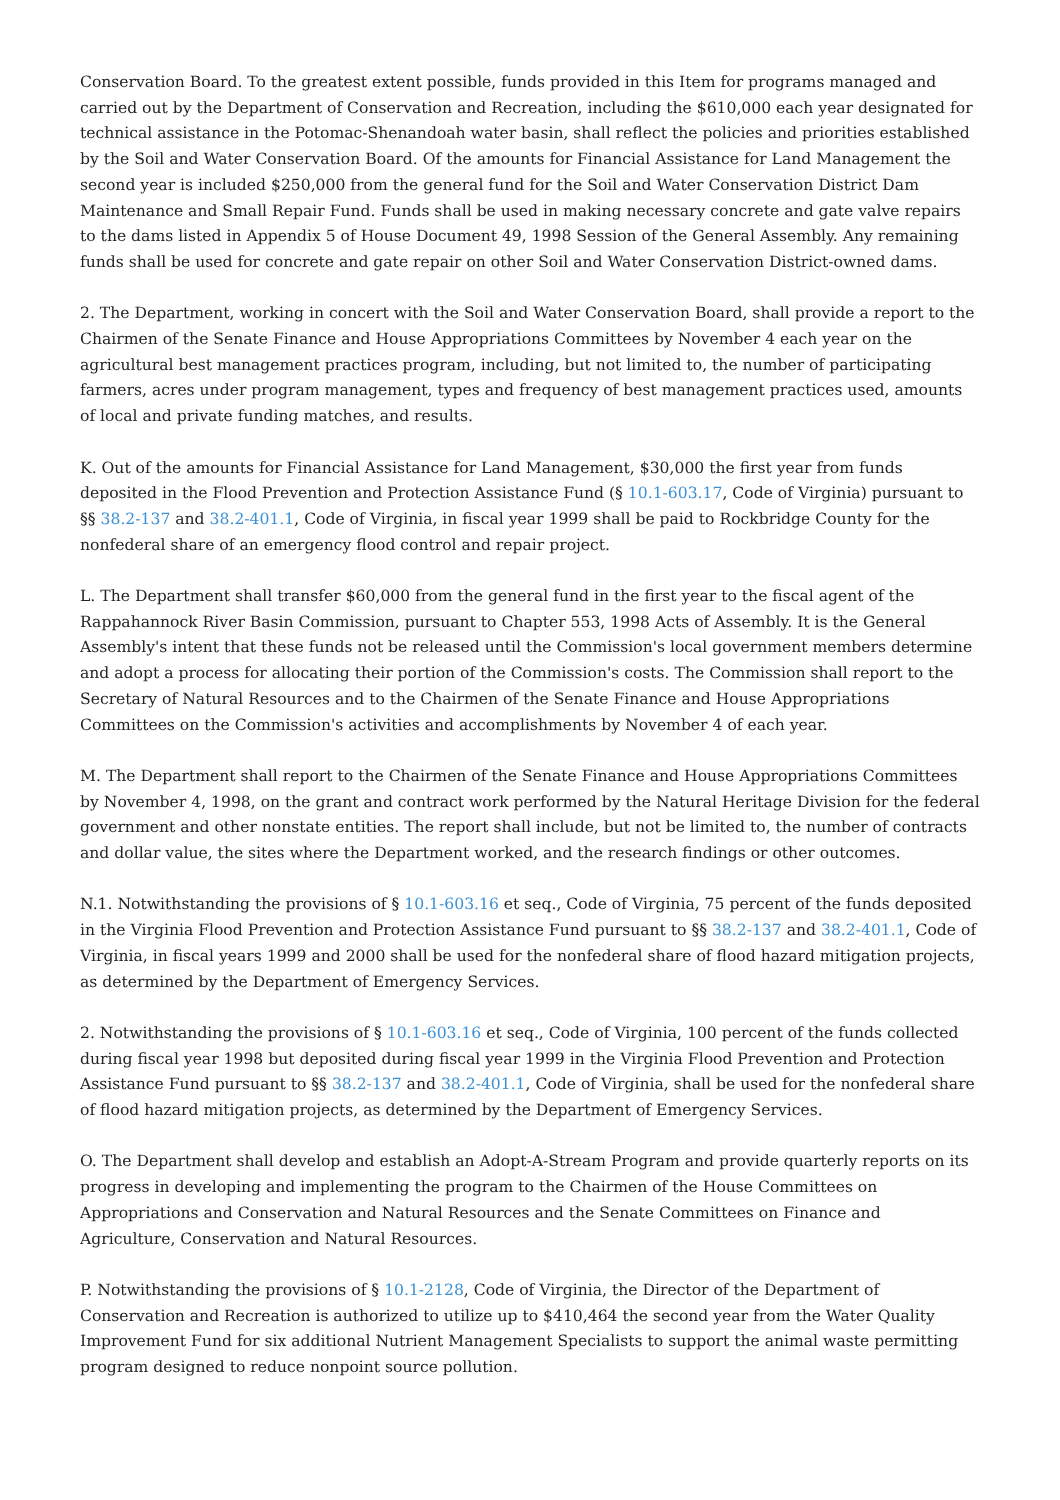Conservation Board. To the greatest extent possible, funds provided in this Item for programs managed and carried out by the Department of Conservation and Recreation, including the $610,000 each year designated for technical assistance in the Potomac-Shenandoah water basin, shall reflect the policies and priorities established by the Soil and Water Conservation Board. Of the amounts for Financial Assistance for Land Management the second year is included $250,000 from the general fund for the Soil and Water Conservation District Dam Maintenance and Small Repair Fund. Funds shall be used in making necessary concrete and gate valve repairs to the dams listed in Appendix 5 of House Document 49, 1998 Session of the General Assembly. Any remaining funds shall be used for concrete and gate repair on other Soil and Water Conservation District-owned dams.
2. The Department, working in concert with the Soil and Water Conservation Board, shall provide a report to the Chairmen of the Senate Finance and House Appropriations Committees by November 4 each year on the agricultural best management practices program, including, but not limited to, the number of participating farmers, acres under program management, types and frequency of best management practices used, amounts of local and private funding matches, and results.
K. Out of the amounts for Financial Assistance for Land Management, $30,000 the first year from funds deposited in the Flood Prevention and Protection Assistance Fund (§ 10.1-603.17, Code of Virginia) pursuant to §§ 38.2-137 and 38.2-401.1, Code of Virginia, in fiscal year 1999 shall be paid to Rockbridge County for the nonfederal share of an emergency flood control and repair project.
L. The Department shall transfer $60,000 from the general fund in the first year to the fiscal agent of the Rappahannock River Basin Commission, pursuant to Chapter 553, 1998 Acts of Assembly. It is the General Assembly's intent that these funds not be released until the Commission's local government members determine and adopt a process for allocating their portion of the Commission's costs. The Commission shall report to the Secretary of Natural Resources and to the Chairmen of the Senate Finance and House Appropriations Committees on the Commission's activities and accomplishments by November 4 of each year.
M. The Department shall report to the Chairmen of the Senate Finance and House Appropriations Committees by November 4, 1998, on the grant and contract work performed by the Natural Heritage Division for the federal government and other nonstate entities. The report shall include, but not be limited to, the number of contracts and dollar value, the sites where the Department worked, and the research findings or other outcomes.
N.1. Notwithstanding the provisions of § 10.1-603.16 et seq., Code of Virginia, 75 percent of the funds deposited in the Virginia Flood Prevention and Protection Assistance Fund pursuant to §§ 38.2-137 and 38.2-401.1, Code of Virginia, in fiscal years 1999 and 2000 shall be used for the nonfederal share of flood hazard mitigation projects, as determined by the Department of Emergency Services.
2. Notwithstanding the provisions of § 10.1-603.16 et seq., Code of Virginia, 100 percent of the funds collected during fiscal year 1998 but deposited during fiscal year 1999 in the Virginia Flood Prevention and Protection Assistance Fund pursuant to §§ 38.2-137 and 38.2-401.1, Code of Virginia, shall be used for the nonfederal share of flood hazard mitigation projects, as determined by the Department of Emergency Services.
O. The Department shall develop and establish an Adopt-A-Stream Program and provide quarterly reports on its progress in developing and implementing the program to the Chairmen of the House Committees on Appropriations and Conservation and Natural Resources and the Senate Committees on Finance and Agriculture, Conservation and Natural Resources.
P. Notwithstanding the provisions of § 10.1-2128, Code of Virginia, the Director of the Department of Conservation and Recreation is authorized to utilize up to $410,464 the second year from the Water Quality Improvement Fund for six additional Nutrient Management Specialists to support the animal waste permitting program designed to reduce nonpoint source pollution.